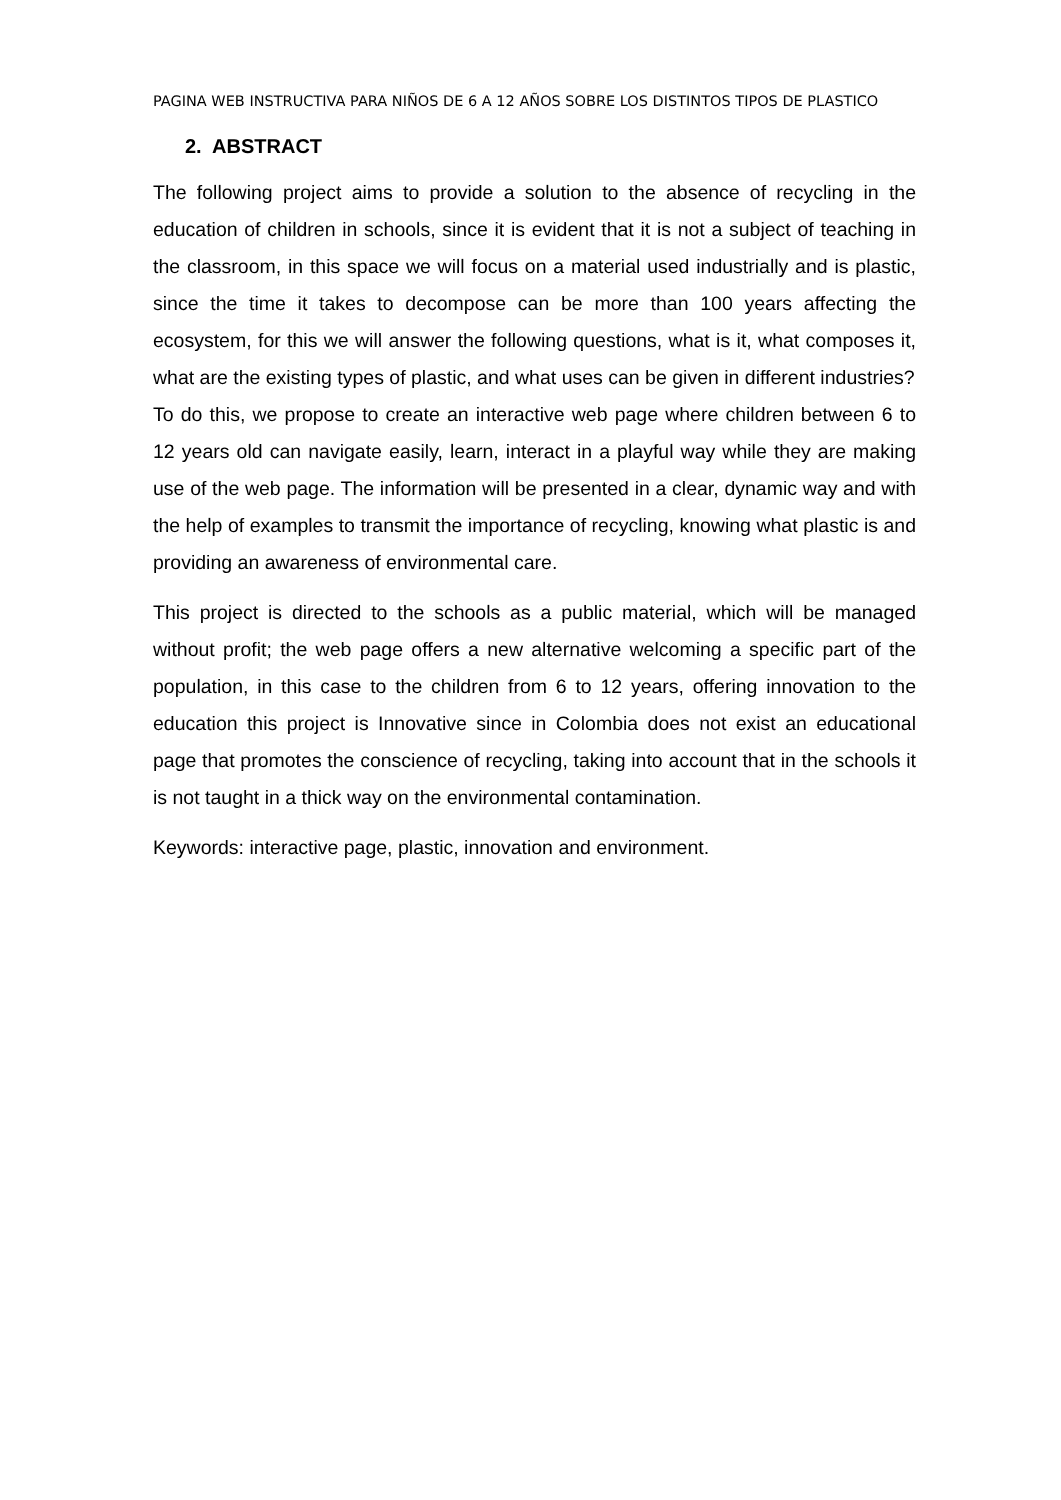PAGINA WEB INSTRUCTIVA PARA NIÑOS DE 6 A 12 AÑOS SOBRE LOS DISTINTOS TIPOS DE PLASTICO
2. ABSTRACT
The following project aims to provide a solution to the absence of recycling in the education of children in schools, since it is evident that it is not a subject of teaching in the classroom, in this space we will focus on a material used industrially and is plastic, since the time it takes to decompose can be more than 100 years affecting the ecosystem, for this we will answer the following questions, what is it, what composes it, what are the existing types of plastic, and what uses can be given in different industries?
To do this, we propose to create an interactive web page where children between 6 to 12 years old can navigate easily, learn, interact in a playful way while they are making use of the web page. The information will be presented in a clear, dynamic way and with the help of examples to transmit the importance of recycling, knowing what plastic is and providing an awareness of environmental care.
This project is directed to the schools as a public material, which will be managed without profit; the web page offers a new alternative welcoming a specific part of the population, in this case to the children from 6 to 12 years, offering innovation to the education this project is Innovative since in Colombia does not exist an educational page that promotes the conscience of recycling, taking into account that in the schools it is not taught in a thick way on the environmental contamination.
Keywords: interactive page, plastic, innovation and environment.